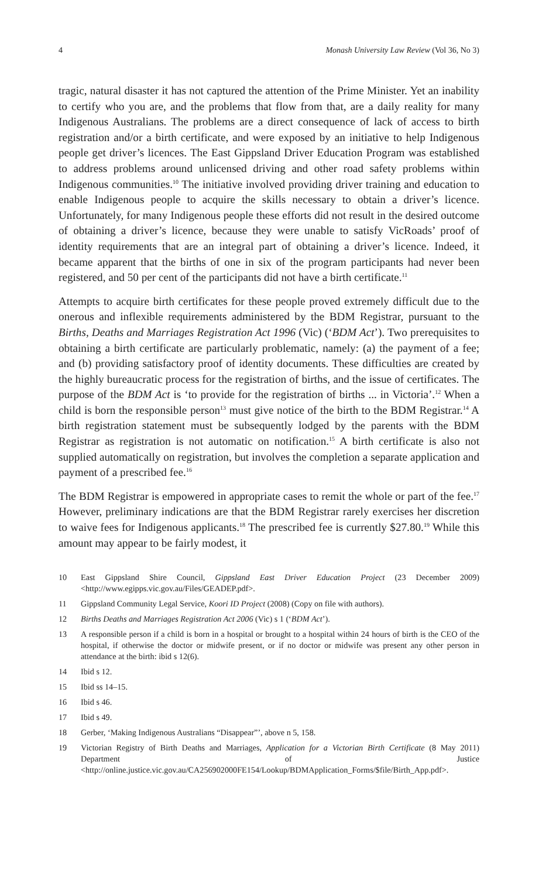4 Monash University Law Review (Vol 36, No 3)
tragic, natural disaster it has not captured the attention of the Prime Minister. Yet an inability to certify who you are, and the problems that flow from that, are a daily reality for many Indigenous Australians. The problems are a direct consequence of lack of access to birth registration and/or a birth certificate, and were exposed by an initiative to help Indigenous people get driver’s licences. The East Gippsland Driver Education Program was established to address problems around unlicensed driving and other road safety problems within Indigenous communities.<sup>10</sup> The initiative involved providing driver training and education to enable Indigenous people to acquire the skills necessary to obtain a driver’s licence. Unfortunately, for many Indigenous people these efforts did not result in the desired outcome of obtaining a driver’s licence, because they were unable to satisfy VicRoads’ proof of identity requirements that are an integral part of obtaining a driver’s licence. Indeed, it became apparent that the births of one in six of the program participants had never been registered, and 50 per cent of the participants did not have a birth certificate.<sup>11</sup>
Attempts to acquire birth certificates for these people proved extremely difficult due to the onerous and inflexible requirements administered by the BDM Registrar, pursuant to the Births, Deaths and Marriages Registration Act 1996 (Vic) (‘BDM Act’). Two prerequisites to obtaining a birth certificate are particularly problematic, namely: (a) the payment of a fee; and (b) providing satisfactory proof of identity documents. These difficulties are created by the highly bureaucratic process for the registration of births, and the issue of certificates. The purpose of the BDM Act is ‘to provide for the registration of births ... in Victoria’.<sup>12</sup> When a child is born the responsible person<sup>13</sup> must give notice of the birth to the BDM Registrar.<sup>14</sup> A birth registration statement must be subsequently lodged by the parents with the BDM Registrar as registration is not automatic on notification.<sup>15</sup> A birth certificate is also not supplied automatically on registration, but involves the completion a separate application and payment of a prescribed fee.<sup>16</sup>
The BDM Registrar is empowered in appropriate cases to remit the whole or part of the fee.<sup>17</sup> However, preliminary indications are that the BDM Registrar rarely exercises her discretion to waive fees for Indigenous applicants.<sup>18</sup> The prescribed fee is currently $27.80.<sup>19</sup> While this amount may appear to be fairly modest, it
10 East Gippsland Shire Council, Gippsland East Driver Education Project (23 December 2009) <http://www.egipps.vic.gov.au/Files/GEADEP.pdf>.
11 Gippsland Community Legal Service, Koori ID Project (2008) (Copy on file with authors).
12 Births Deaths and Marriages Registration Act 2006 (Vic) s 1 (‘BDM Act’).
13 A responsible person if a child is born in a hospital or brought to a hospital within 24 hours of birth is the CEO of the hospital, if otherwise the doctor or midwife present, or if no doctor or midwife was present any other person in attendance at the birth: ibid s 12(6).
14 Ibid s 12.
15 Ibid ss 14–15.
16 Ibid s 46.
17 Ibid s 49.
18 Gerber, ‘Making Indigenous Australians “Disappear”’, above n 5, 158.
19 Victorian Registry of Birth Deaths and Marriages, Application for a Victorian Birth Certificate (8 May 2011) Department of Justice <http://online.justice.vic.gov.au/CA256902000FE154/Lookup/BDMApplication_Forms/$file/Birth_App.pdf>.